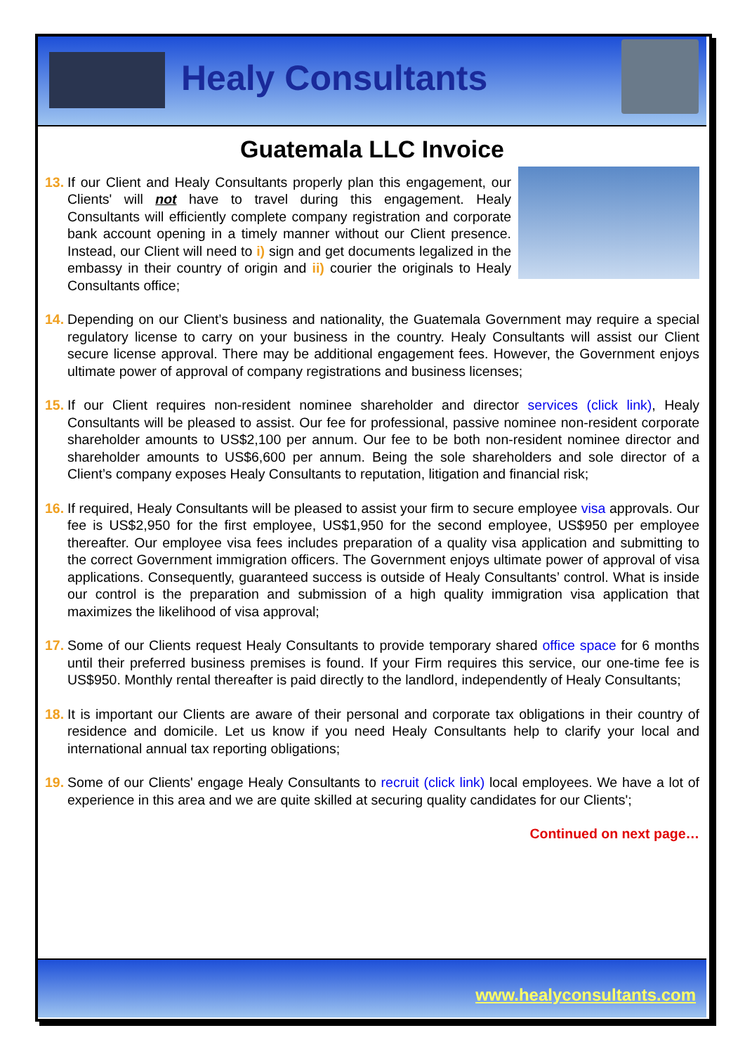Healy Consultants
Guatemala LLC Invoice
13.
If our Client and Healy Consultants properly plan this engagement, our Clients' will not have to travel during this engagement. Healy Consultants will efficiently complete company registration and corporate bank account opening in a timely manner without our Client presence. Instead, our Client will need to i) sign and get documents legalized in the embassy in their country of origin and ii) courier the originals to Healy Consultants office;
14.
Depending on our Client’s business and nationality, the Guatemala Government may require a special regulatory license to carry on your business in the country. Healy Consultants will assist our Client secure license approval. There may be additional engagement fees. However, the Government enjoys ultimate power of approval of company registrations and business licenses;
15.
If our Client requires non-resident nominee shareholder and director services (click link), Healy Consultants will be pleased to assist. Our fee for professional, passive nominee non-resident corporate shareholder amounts to US$2,100 per annum. Our fee to be both non-resident nominee director and shareholder amounts to US$6,600 per annum. Being the sole shareholders and sole director of a Client’s company exposes Healy Consultants to reputation, litigation and financial risk;
16.
If required, Healy Consultants will be pleased to assist your firm to secure employee visa approvals. Our fee is US$2,950 for the first employee, US$1,950 for the second employee, US$950 per employee thereafter. Our employee visa fees includes preparation of a quality visa application and submitting to the correct Government immigration officers. The Government enjoys ultimate power of approval of visa applications. Consequently, guaranteed success is outside of Healy Consultants’ control. What is inside our control is the preparation and submission of a high quality immigration visa application that maximizes the likelihood of visa approval;
17.
Some of our Clients request Healy Consultants to provide temporary shared office space for 6 months until their preferred business premises is found. If your Firm requires this service, our one-time fee is US$950. Monthly rental thereafter is paid directly to the landlord, independently of Healy Consultants;
18.
It is important our Clients are aware of their personal and corporate tax obligations in their country of residence and domicile. Let us know if you need Healy Consultants help to clarify your local and international annual tax reporting obligations;
19.
Some of our Clients' engage Healy Consultants to recruit (click link) local employees. We have a lot of experience in this area and we are quite skilled at securing quality candidates for our Clients';
Continued on next page…
www.healyconsultants.com